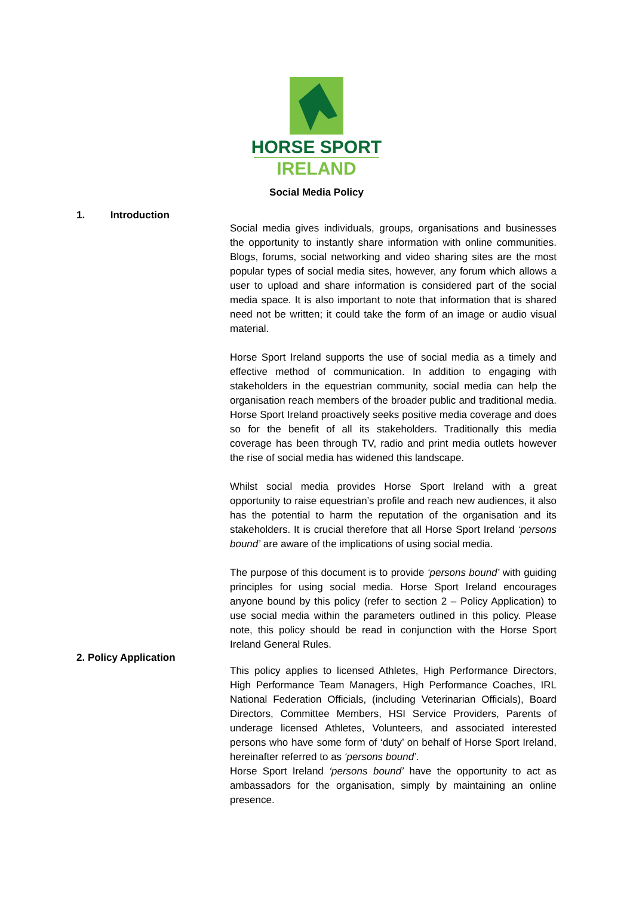HORSE SPORT
IRELAND
Social Media Policy
1. Introduction
Social media gives individuals, groups, organisations and businesses the opportunity to instantly share information with online communities. Blogs, forums, social networking and video sharing sites are the most popular types of social media sites, however, any forum which allows a user to upload and share information is considered part of the social media space. It is also important to note that information that is shared need not be written; it could take the form of an image or audio visual material.
Horse Sport Ireland supports the use of social media as a timely and effective method of communication. In addition to engaging with stakeholders in the equestrian community, social media can help the organisation reach members of the broader public and traditional media. Horse Sport Ireland proactively seeks positive media coverage and does so for the benefit of all its stakeholders. Traditionally this media coverage has been through TV, radio and print media outlets however the rise of social media has widened this landscape.
Whilst social media provides Horse Sport Ireland with a great opportunity to raise equestrian’s profile and reach new audiences, it also has the potential to harm the reputation of the organisation and its stakeholders. It is crucial therefore that all Horse Sport Ireland ‘persons bound’ are aware of the implications of using social media.
The purpose of this document is to provide ‘persons bound’ with guiding principles for using social media. Horse Sport Ireland encourages anyone bound by this policy (refer to section 2 – Policy Application) to use social media within the parameters outlined in this policy. Please note, this policy should be read in conjunction with the Horse Sport Ireland General Rules.
2. Policy Application
This policy applies to licensed Athletes, High Performance Directors, High Performance Team Managers, High Performance Coaches, IRL National Federation Officials, (including Veterinarian Officials), Board Directors, Committee Members, HSI Service Providers, Parents of underage licensed Athletes, Volunteers, and associated interested persons who have some form of ‘duty’ on behalf of Horse Sport Ireland, hereinafter referred to as ‘persons bound’.
Horse Sport Ireland ‘persons bound’ have the opportunity to act as ambassadors for the organisation, simply by maintaining an online presence.